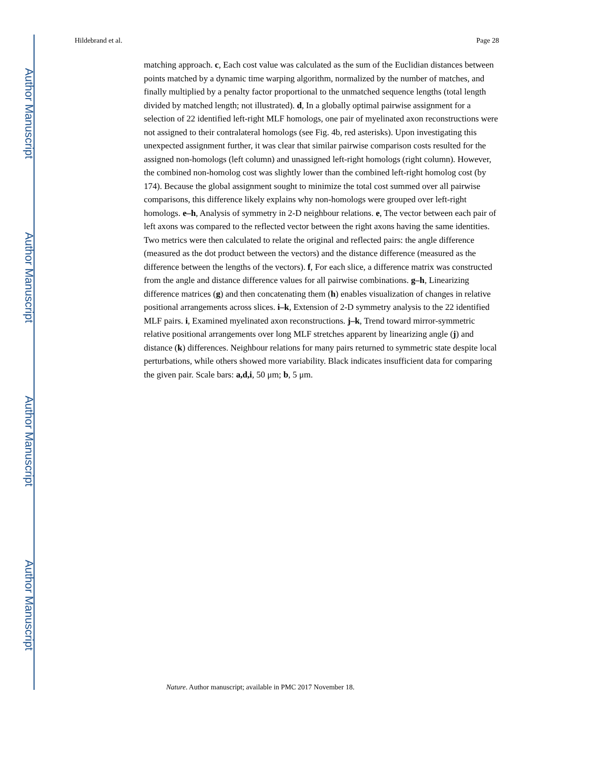Author Manuscript
Author Manuscript
Author Manuscript
Author Manuscript
Hildebrand et al. Page 28
matching approach. c, Each cost value was calculated as the sum of the Euclidian distances between points matched by a dynamic time warping algorithm, normalized by the number of matches, and finally multiplied by a penalty factor proportional to the unmatched sequence lengths (total length divided by matched length; not illustrated). d, In a globally optimal pairwise assignment for a selection of 22 identified left-right MLF homologs, one pair of myelinated axon reconstructions were not assigned to their contralateral homologs (see Fig. 4b, red asterisks). Upon investigating this unexpected assignment further, it was clear that similar pairwise comparison costs resulted for the assigned non-homologs (left column) and unassigned left-right homologs (right column). However, the combined non-homolog cost was slightly lower than the combined left-right homolog cost (by 174). Because the global assignment sought to minimize the total cost summed over all pairwise comparisons, this difference likely explains why non-homologs were grouped over left-right homologs. e–h, Analysis of symmetry in 2-D neighbour relations. e, The vector between each pair of left axons was compared to the reflected vector between the right axons having the same identities. Two metrics were then calculated to relate the original and reflected pairs: the angle difference (measured as the dot product between the vectors) and the distance difference (measured as the difference between the lengths of the vectors). f, For each slice, a difference matrix was constructed from the angle and distance difference values for all pairwise combinations. g–h, Linearizing difference matrices (g) and then concatenating them (h) enables visualization of changes in relative positional arrangements across slices. i–k, Extension of 2-D symmetry analysis to the 22 identified MLF pairs. i, Examined myelinated axon reconstructions. j–k, Trend toward mirror-symmetric relative positional arrangements over long MLF stretches apparent by linearizing angle (j) and distance (k) differences. Neighbour relations for many pairs returned to symmetric state despite local perturbations, while others showed more variability. Black indicates insufficient data for comparing the given pair. Scale bars: a,d,i, 50 μm; b, 5 μm.
Nature. Author manuscript; available in PMC 2017 November 18.